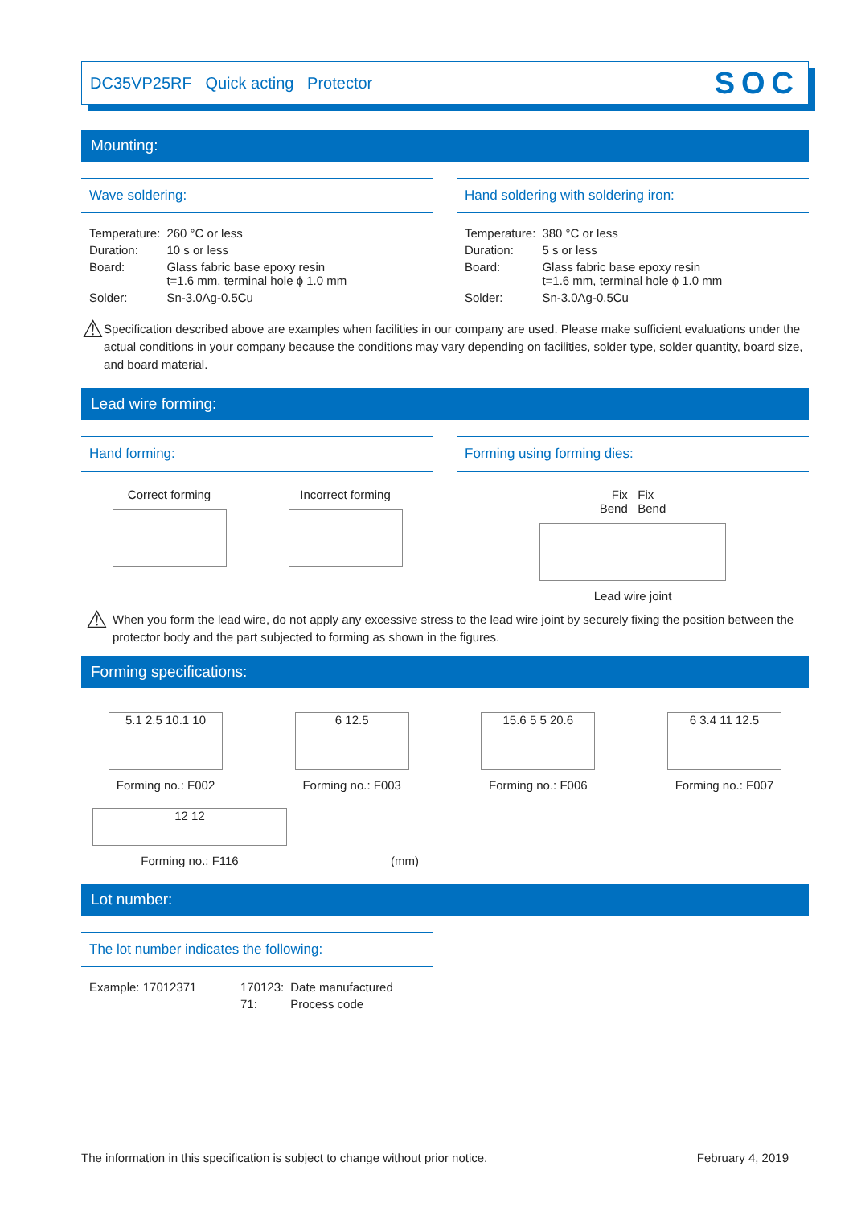DC35VP25RF Quick acting Protector SOC
Mounting:
Wave soldering:
| Temperature: | 260 °C or less |
| Duration: | 10 s or less |
| Board: | Glass fabric base epoxy resin t=1.6 mm, terminal hole ϕ 1.0 mm |
| Solder: | Sn-3.0Ag-0.5Cu |
Hand soldering with soldering iron:
| Temperature: | 380 °C or less |
| Duration: | 5 s or less |
| Board: | Glass fabric base epoxy resin t=1.6 mm, terminal hole ϕ 1.0 mm |
| Solder: | Sn-3.0Ag-0.5Cu |
⚠
Specification described above are examples when facilities in our company are used. Please make sufficient evaluations under the actual conditions in your company because the conditions may vary depending on facilities, solder type, solder quantity, board size, and board material.
Lead wire forming:
Hand forming:
Correct forming Incorrect forming
Forming using forming dies:
Fix Fix
Bend Bend
Lead wire joint
⚠
When you form the lead wire, do not apply any excessive stress to the lead wire joint by securely fixing the position between the protector body and the part subjected to forming as shown in the figures.
Forming specifications:
5.1 2.5 10.1 10
Forming no.: F002
6 12.5
Forming no.: F003
15.6 5 5 20.6
Forming no.: F006
6 3.4 11 12.5
Forming no.: F007
12 12
Forming no.: F116
(mm)
Lot number:
The lot number indicates the following:
| Example: 17012371 | 170123: | Date manufactured |
| | 71: | Process code |
The information in this specification is subject to change without prior notice. February 4, 2019